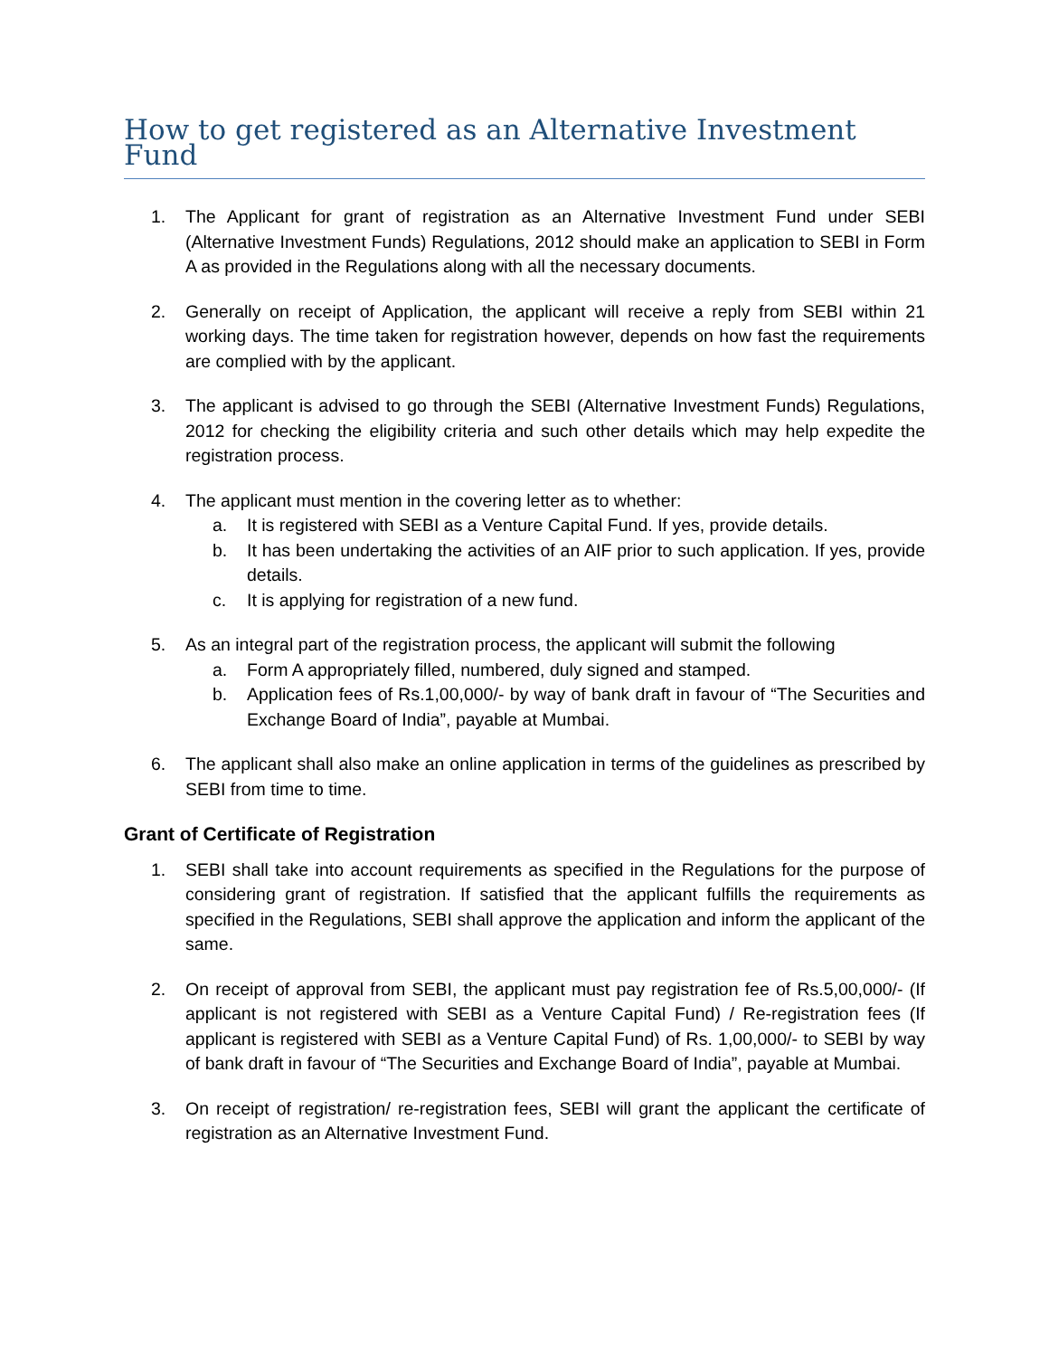How to get registered as an Alternative Investment Fund
1. The Applicant for grant of registration as an Alternative Investment Fund under SEBI (Alternative Investment Funds) Regulations, 2012 should make an application to SEBI in Form A as provided in the Regulations along with all the necessary documents.
2. Generally on receipt of Application, the applicant will receive a reply from SEBI within 21 working days. The time taken for registration however, depends on how fast the requirements are complied with by the applicant.
3. The applicant is advised to go through the SEBI (Alternative Investment Funds) Regulations, 2012 for checking the eligibility criteria and such other details which may help expedite the registration process.
4. The applicant must mention in the covering letter as to whether:
a. It is registered with SEBI as a Venture Capital Fund. If yes, provide details.
b. It has been undertaking the activities of an AIF prior to such application. If yes, provide details.
c. It is applying for registration of a new fund.
5. As an integral part of the registration process, the applicant will submit the following
a. Form A appropriately filled, numbered, duly signed and stamped.
b. Application fees of Rs.1,00,000/- by way of bank draft in favour of “The Securities and Exchange Board of India”, payable at Mumbai.
6. The applicant shall also make an online application in terms of the guidelines as prescribed by SEBI from time to time.
Grant of Certificate of Registration
1. SEBI shall take into account requirements as specified in the Regulations for the purpose of considering grant of registration. If satisfied that the applicant fulfills the requirements as specified in the Regulations, SEBI shall approve the application and inform the applicant of the same.
2. On receipt of approval from SEBI, the applicant must pay registration fee of Rs.5,00,000/- (If applicant is not registered with SEBI as a Venture Capital Fund) / Re-registration fees (If applicant is registered with SEBI as a Venture Capital Fund) of Rs. 1,00,000/- to SEBI by way of bank draft in favour of “The Securities and Exchange Board of India”, payable at Mumbai.
3. On receipt of registration/ re-registration fees, SEBI will grant the applicant the certificate of registration as an Alternative Investment Fund.